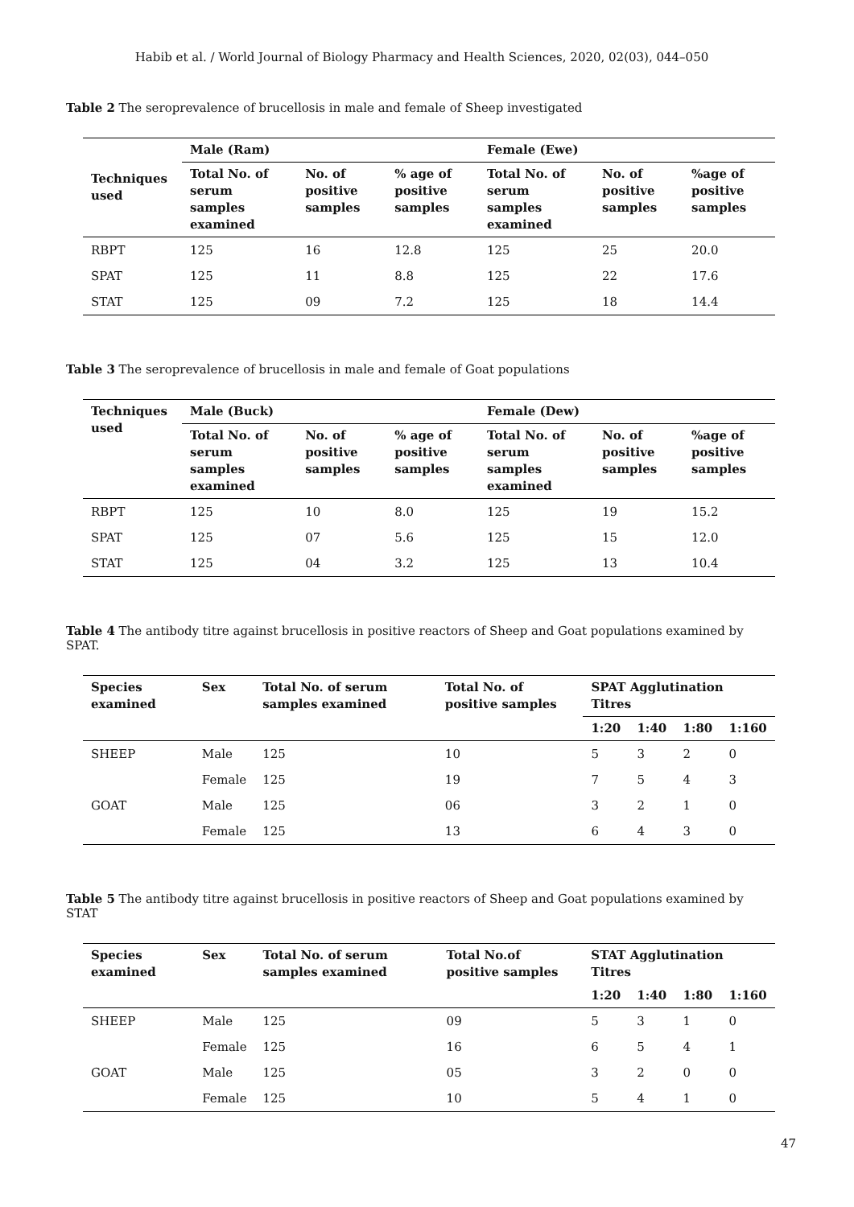Habib et al. / World Journal of Biology Pharmacy and Health Sciences, 2020, 02(03), 044–050
Table 2 The seroprevalence of brucellosis in male and female of Sheep investigated
| Techniques used | Male (Ram) | | | Female (Ewe) | | |
| --- | --- | --- | --- | --- | --- | --- |
| | Total No. of serum samples examined | No. of positive samples | % age of positive samples | Total No. of serum samples examined | No. of positive samples | %age of positive samples |
| RBPT | 125 | 16 | 12.8 | 125 | 25 | 20.0 |
| SPAT | 125 | 11 | 8.8 | 125 | 22 | 17.6 |
| STAT | 125 | 09 | 7.2 | 125 | 18 | 14.4 |
Table 3 The seroprevalence of brucellosis in male and female of Goat populations
| Techniques used | Male (Buck) | | | Female (Dew) | | |
| --- | --- | --- | --- | --- | --- | --- |
| | Total No. of serum samples examined | No. of positive samples | % age of positive samples | Total No. of serum samples examined | No. of positive samples | %age of positive samples |
| RBPT | 125 | 10 | 8.0 | 125 | 19 | 15.2 |
| SPAT | 125 | 07 | 5.6 | 125 | 15 | 12.0 |
| STAT | 125 | 04 | 3.2 | 125 | 13 | 10.4 |
Table 4 The antibody titre against brucellosis in positive reactors of Sheep and Goat populations examined by SPAT.
| Species examined | Sex | Total No. of serum samples examined | Total No. of positive samples | SPAT Agglutination Titres | | | |
| --- | --- | --- | --- | --- | --- | --- | --- |
| | | | | 1:20 | 1:40 | 1:80 | 1:160 |
| SHEEP | Male | 125 | 10 | 5 | 3 | 2 | 0 |
| | Female | 125 | 19 | 7 | 5 | 4 | 3 |
| GOAT | Male | 125 | 06 | 3 | 2 | 1 | 0 |
| | Female | 125 | 13 | 6 | 4 | 3 | 0 |
Table 5 The antibody titre against brucellosis in positive reactors of Sheep and Goat populations examined by STAT
| Species examined | Sex | Total No. of serum samples examined | Total No.of positive samples | STAT Agglutination Titres | | | |
| --- | --- | --- | --- | --- | --- | --- | --- |
| | | | | 1:20 | 1:40 | 1:80 | 1:160 |
| SHEEP | Male | 125 | 09 | 5 | 3 | 1 | 0 |
| | Female | 125 | 16 | 6 | 5 | 4 | 1 |
| GOAT | Male | 125 | 05 | 3 | 2 | 0 | 0 |
| | Female | 125 | 10 | 5 | 4 | 1 | 0 |
47